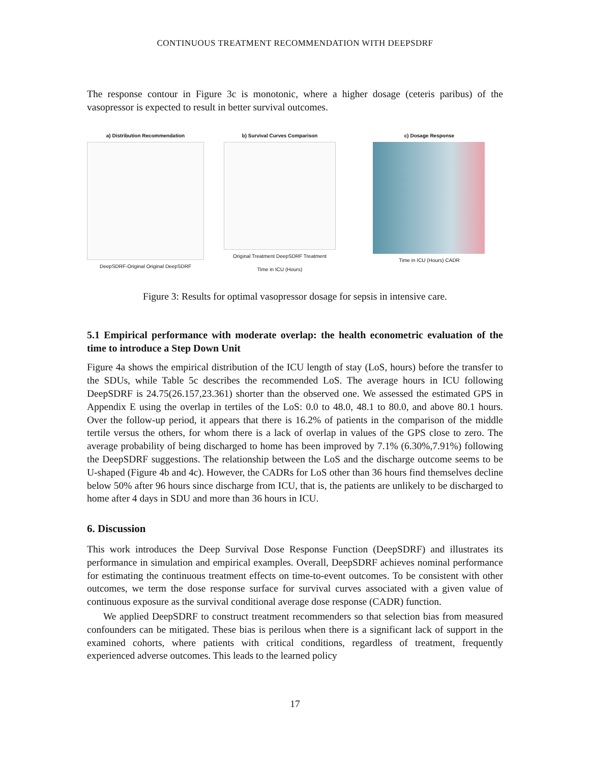CONTINUOUS TREATMENT RECOMMENDATION WITH DEEPSDRF
The response contour in Figure 3c is monotonic, where a higher dosage (ceteris paribus) of the vasopressor is expected to result in better survival outcomes.
a) Distribution Recommendation
DeepSDRF-Original Original DeepSDRF
b) Survival Curves Comparison
Original Treatment DeepSDRF Treatment
Time in ICU (Hours)
c) Dosage Response
Time in ICU (Hours) CADR
Figure 3: Results for optimal vasopressor dosage for sepsis in intensive care.
5.1 Empirical performance with moderate overlap: the health econometric evaluation of the time to introduce a Step Down Unit
Figure 4a shows the empirical distribution of the ICU length of stay (LoS, hours) before the transfer to the SDUs, while Table 5c describes the recommended LoS. The average hours in ICU following DeepSDRF is 24.75(26.157,23.361) shorter than the observed one. We assessed the estimated GPS in Appendix E using the overlap in tertiles of the LoS: 0.0 to 48.0, 48.1 to 80.0, and above 80.1 hours. Over the follow-up period, it appears that there is 16.2% of patients in the comparison of the middle tertile versus the others, for whom there is a lack of overlap in values of the GPS close to zero. The average probability of being discharged to home has been improved by 7.1% (6.30%,7.91%) following the DeepSDRF suggestions. The relationship between the LoS and the discharge outcome seems to be U-shaped (Figure 4b and 4c). However, the CADRs for LoS other than 36 hours find themselves decline below 50% after 96 hours since discharge from ICU, that is, the patients are unlikely to be discharged to home after 4 days in SDU and more than 36 hours in ICU.
6. Discussion
This work introduces the Deep Survival Dose Response Function (DeepSDRF) and illustrates its performance in simulation and empirical examples. Overall, DeepSDRF achieves nominal performance for estimating the continuous treatment effects on time-to-event outcomes. To be consistent with other outcomes, we term the dose response surface for survival curves associated with a given value of continuous exposure as the survival conditional average dose response (CADR) function.
We applied DeepSDRF to construct treatment recommenders so that selection bias from measured confounders can be mitigated. These bias is perilous when there is a significant lack of support in the examined cohorts, where patients with critical conditions, regardless of treatment, frequently experienced adverse outcomes. This leads to the learned policy
17